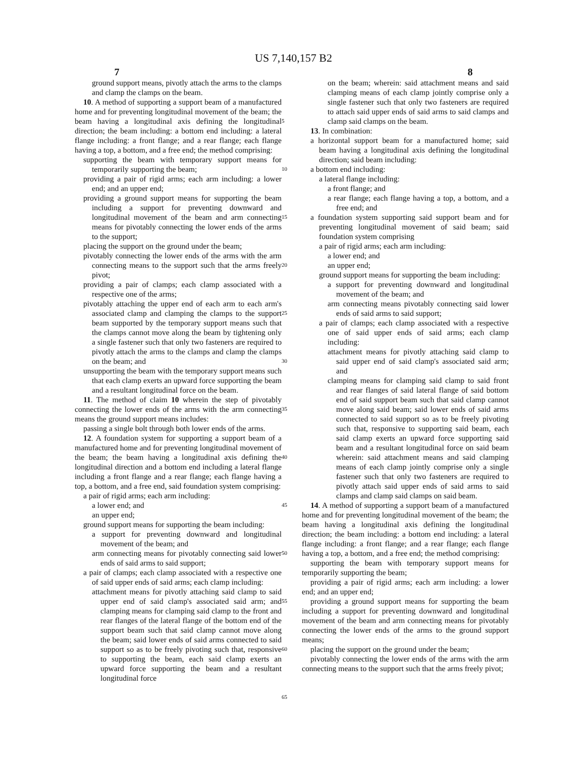US 7,140,157 B2
7 8
ground support means, pivotly attach the arms to the clamps and clamp the clamps on the beam.
10. A method of supporting a support beam of a manufactured home and for preventing longitudinal movement of the beam; the beam having a longitudinal axis defining the longitudinal direction; the beam including: a bottom end including: a lateral flange including: a front flange; and a rear flange; each flange having a top, a bottom, and a free end; the method comprising:
supporting the beam with temporary support means for temporarily supporting the beam;
providing a pair of rigid arms; each arm including: a lower end; and an upper end;
providing a ground support means for supporting the beam including a support for preventing downward and longitudinal movement of the beam and arm connecting means for pivotably connecting the lower ends of the arms to the support;
placing the support on the ground under the beam;
pivotably connecting the lower ends of the arms with the arm connecting means to the support such that the arms freely pivot;
providing a pair of clamps; each clamp associated with a respective one of the arms;
pivotably attaching the upper end of each arm to each arm's associated clamp and clamping the clamps to the support beam supported by the temporary support means such that the clamps cannot move along the beam by tightening only a single fastener such that only two fasteners are required to pivotly attach the arms to the clamps and clamp the clamps on the beam; and
unsupporting the beam with the temporary support means such that each clamp exerts an upward force supporting the beam and a resultant longitudinal force on the beam.
11. The method of claim 10 wherein the step of pivotably connecting the lower ends of the arms with the arm connecting means the ground support means includes:
passing a single bolt through both lower ends of the arms.
12. A foundation system for supporting a support beam of a manufactured home and for preventing longitudinal movement of the beam; the beam having a longitudinal axis defining the longitudinal direction and a bottom end including a lateral flange including a front flange and a rear flange; each flange having a top, a bottom, and a free end, said foundation system comprising:
a pair of rigid arms; each arm including:
a lower end; and
an upper end;
ground support means for supporting the beam including:
a support for preventing downward and longitudinal movement of the beam; and
arm connecting means for pivotably connecting said lower ends of said arms to said support;
a pair of clamps; each clamp associated with a respective one of said upper ends of said arms; each clamp including:
attachment means for pivotly attaching said clamp to said upper end of said clamp's associated said arm; and clamping means for clamping said clamp to the front and rear flanges of the lateral flange of the bottom end of the support beam such that said clamp cannot move along the beam; said lower ends of said arms connected to said support so as to be freely pivoting such that, responsive to supporting the beam, each said clamp exerts an upward force supporting the beam and a resultant longitudinal force
5
10
15
20
25
30
35
40
45
50
55
60
65
on the beam; wherein: said attachment means and said clamping means of each clamp jointly comprise only a single fastener such that only two fasteners are required to attach said upper ends of said arms to said clamps and clamp said clamps on the beam.
13. In combination:
a horizontal support beam for a manufactured home; said beam having a longitudinal axis defining the longitudinal direction; said beam including:
a bottom end including:
a lateral flange including:
a front flange; and
a rear flange; each flange having a top, a bottom, and a free end; and
a foundation system supporting said support beam and for preventing longitudinal movement of said beam; said foundation system comprising
a pair of rigid arms; each arm including:
a lower end; and
an upper end;
ground support means for supporting the beam including:
a support for preventing downward and longitudinal movement of the beam; and
arm connecting means pivotably connecting said lower ends of said arms to said support;
a pair of clamps; each clamp associated with a respective one of said upper ends of said arms; each clamp including:
attachment means for pivotly attaching said clamp to said upper end of said clamp's associated said arm; and
clamping means for clamping said clamp to said front and rear flanges of said lateral flange of said bottom end of said support beam such that said clamp cannot move along said beam; said lower ends of said arms connected to said support so as to be freely pivoting such that, responsive to supporting said beam, each said clamp exerts an upward force supporting said beam and a resultant longitudinal force on said beam wherein: said attachment means and said clamping means of each clamp jointly comprise only a single fastener such that only two fasteners are required to pivotly attach said upper ends of said arms to said clamps and clamp said clamps on said beam.
14. A method of supporting a support beam of a manufactured home and for preventing longitudinal movement of the beam; the beam having a longitudinal axis defining the longitudinal direction; the beam including: a bottom end including: a lateral flange including: a front flange; and a rear flange; each flange having a top, a bottom, and a free end; the method comprising:
supporting the beam with temporary support means for temporarily supporting the beam;
providing a pair of rigid arms; each arm including: a lower end; and an upper end;
providing a ground support means for supporting the beam including a support for preventing downward and longitudinal movement of the beam and arm connecting means for pivotably connecting the lower ends of the arms to the ground support means;
placing the support on the ground under the beam;
pivotably connecting the lower ends of the arms with the arm connecting means to the support such that the arms freely pivot;